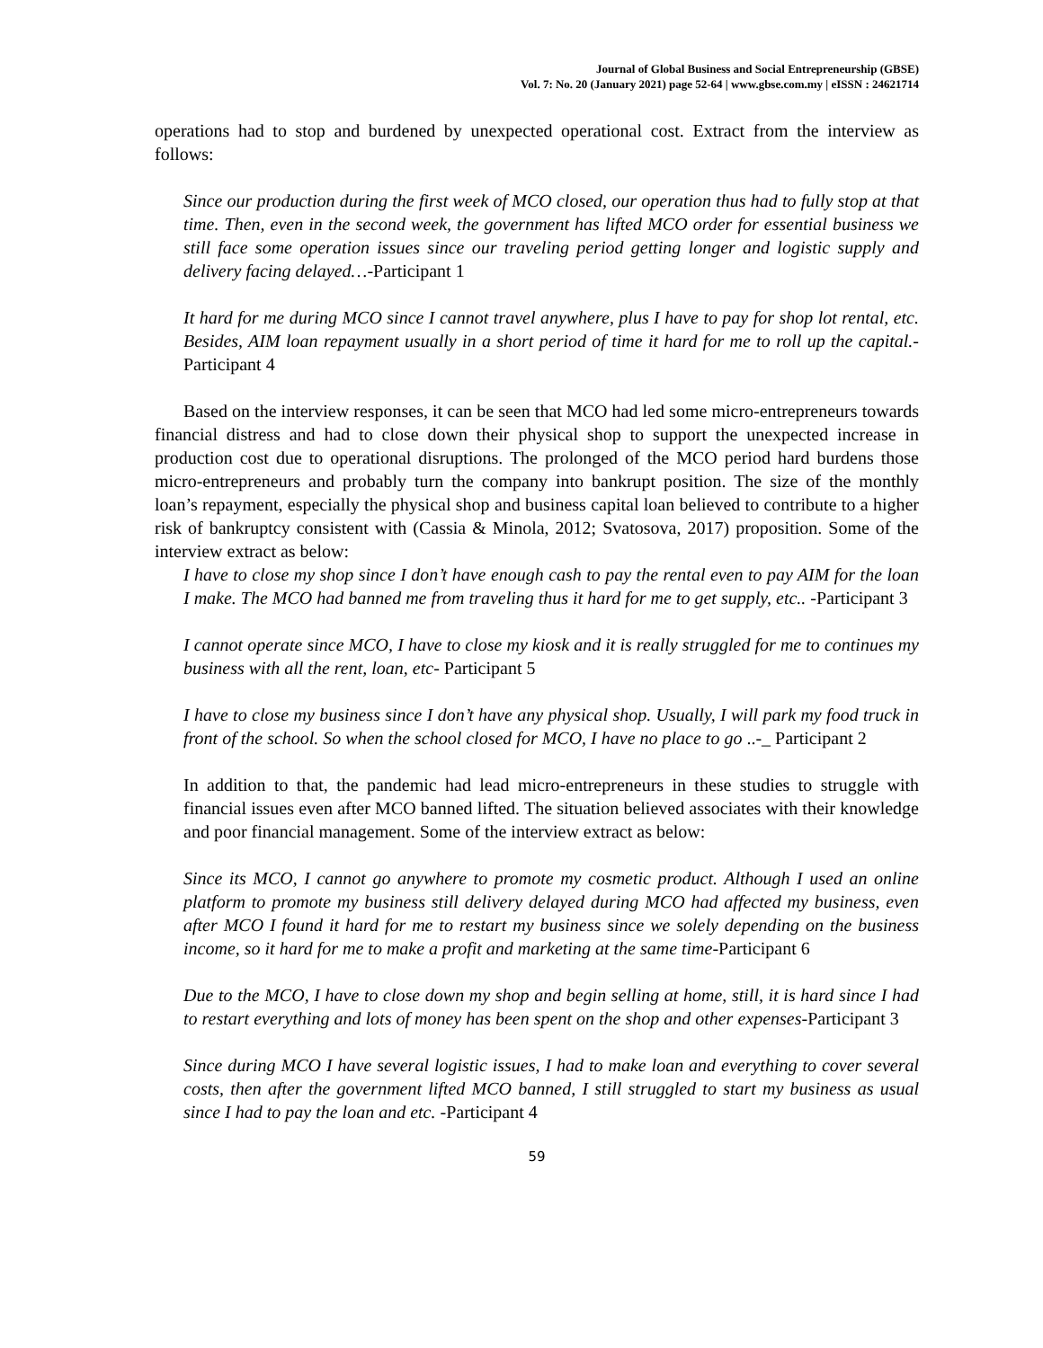Journal of Global Business and Social Entrepreneurship (GBSE)
Vol. 7: No. 20 (January 2021) page 52-64 | www.gbse.com.my | eISSN : 24621714
operations had to stop and burdened by unexpected operational cost. Extract from the interview as follows:
Since our production during the first week of MCO closed, our operation thus had to fully stop at that time. Then, even in the second week, the government has lifted MCO order for essential business we still face some operation issues since our traveling period getting longer and logistic supply and delivery facing delayed…-Participant 1
It hard for me during MCO since I cannot travel anywhere, plus I have to pay for shop lot rental, etc. Besides, AIM loan repayment usually in a short period of time it hard for me to roll up the capital.-Participant 4
Based on the interview responses, it can be seen that MCO had led some micro-entrepreneurs towards financial distress and had to close down their physical shop to support the unexpected increase in production cost due to operational disruptions. The prolonged of the MCO period hard burdens those micro-entrepreneurs and probably turn the company into bankrupt position. The size of the monthly loan’s repayment, especially the physical shop and business capital loan believed to contribute to a higher risk of bankruptcy consistent with (Cassia & Minola, 2012; Svatosova, 2017) proposition. Some of the interview extract as below:
I have to close my shop since I don’t have enough cash to pay the rental even to pay AIM for the loan I make. The MCO had banned me from traveling thus it hard for me to get supply, etc.. -Participant 3
I cannot operate since MCO, I have to close my kiosk and it is really struggled for me to continues my business with all the rent, loan, etc- Participant 5
I have to close my business since I don’t have any physical shop. Usually, I will park my food truck in front of the school. So when the school closed for MCO, I have no place to go ..-_ Participant 2
In addition to that, the pandemic had lead micro-entrepreneurs in these studies to struggle with financial issues even after MCO banned lifted. The situation believed associates with their knowledge and poor financial management. Some of the interview extract as below:
Since its MCO, I cannot go anywhere to promote my cosmetic product. Although I used an online platform to promote my business still delivery delayed during MCO had affected my business, even after MCO I found it hard for me to restart my business since we solely depending on the business income, so it hard for me to make a profit and marketing at the same time-Participant 6
Due to the MCO, I have to close down my shop and begin selling at home, still, it is hard since I had to restart everything and lots of money has been spent on the shop and other expenses-Participant 3
Since during MCO I have several logistic issues, I had to make loan and everything to cover several costs, then after the government lifted MCO banned, I still struggled to start my business as usual since I had to pay the loan and etc. -Participant 4
59